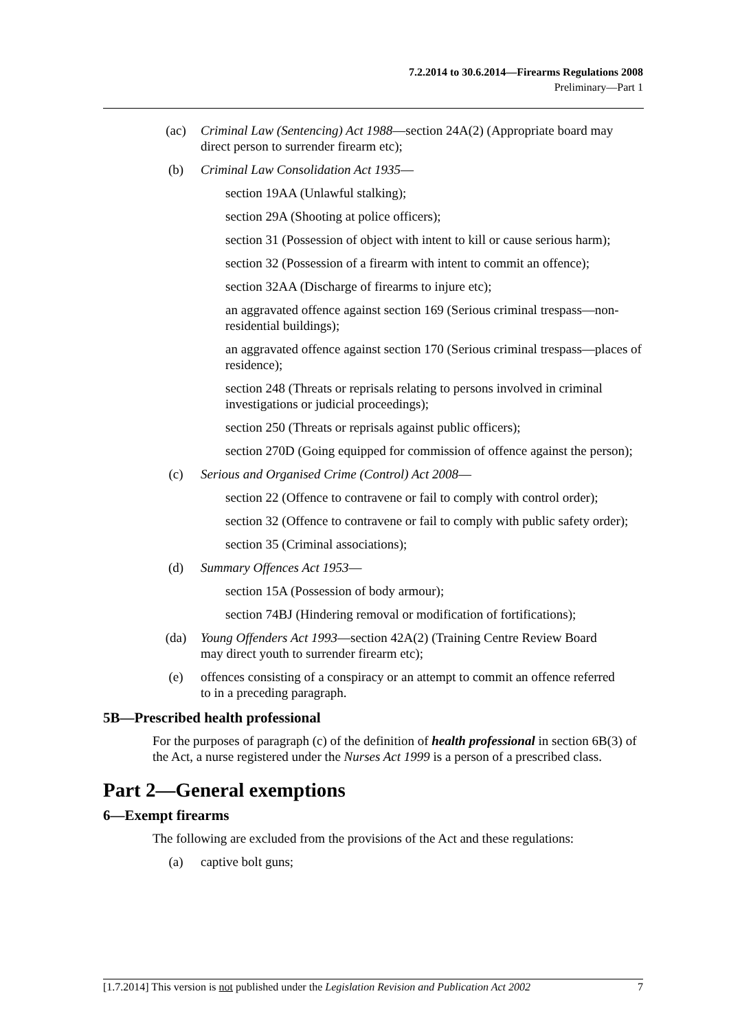7.2.2014 to 30.6.2014—Firearms Regulations 2008
Preliminary—Part 1
(ac) Criminal Law (Sentencing) Act 1988—section 24A(2) (Appropriate board may direct person to surrender firearm etc);
(b) Criminal Law Consolidation Act 1935—
section 19AA (Unlawful stalking);
section 29A (Shooting at police officers);
section 31 (Possession of object with intent to kill or cause serious harm);
section 32 (Possession of a firearm with intent to commit an offence);
section 32AA (Discharge of firearms to injure etc);
an aggravated offence against section 169 (Serious criminal trespass—non-residential buildings);
an aggravated offence against section 170 (Serious criminal trespass—places of residence);
section 248 (Threats or reprisals relating to persons involved in criminal investigations or judicial proceedings);
section 250 (Threats or reprisals against public officers);
section 270D (Going equipped for commission of offence against the person);
(c) Serious and Organised Crime (Control) Act 2008—
section 22 (Offence to contravene or fail to comply with control order);
section 32 (Offence to contravene or fail to comply with public safety order);
section 35 (Criminal associations);
(d) Summary Offences Act 1953—
section 15A (Possession of body armour);
section 74BJ (Hindering removal or modification of fortifications);
(da) Young Offenders Act 1993—section 42A(2) (Training Centre Review Board may direct youth to surrender firearm etc);
(e) offences consisting of a conspiracy or an attempt to commit an offence referred to in a preceding paragraph.
5B—Prescribed health professional
For the purposes of paragraph (c) of the definition of health professional in section 6B(3) of the Act, a nurse registered under the Nurses Act 1999 is a person of a prescribed class.
Part 2—General exemptions
6—Exempt firearms
The following are excluded from the provisions of the Act and these regulations:
(a) captive bolt guns;
[1.7.2014] This version is not published under the Legislation Revision and Publication Act 2002 7